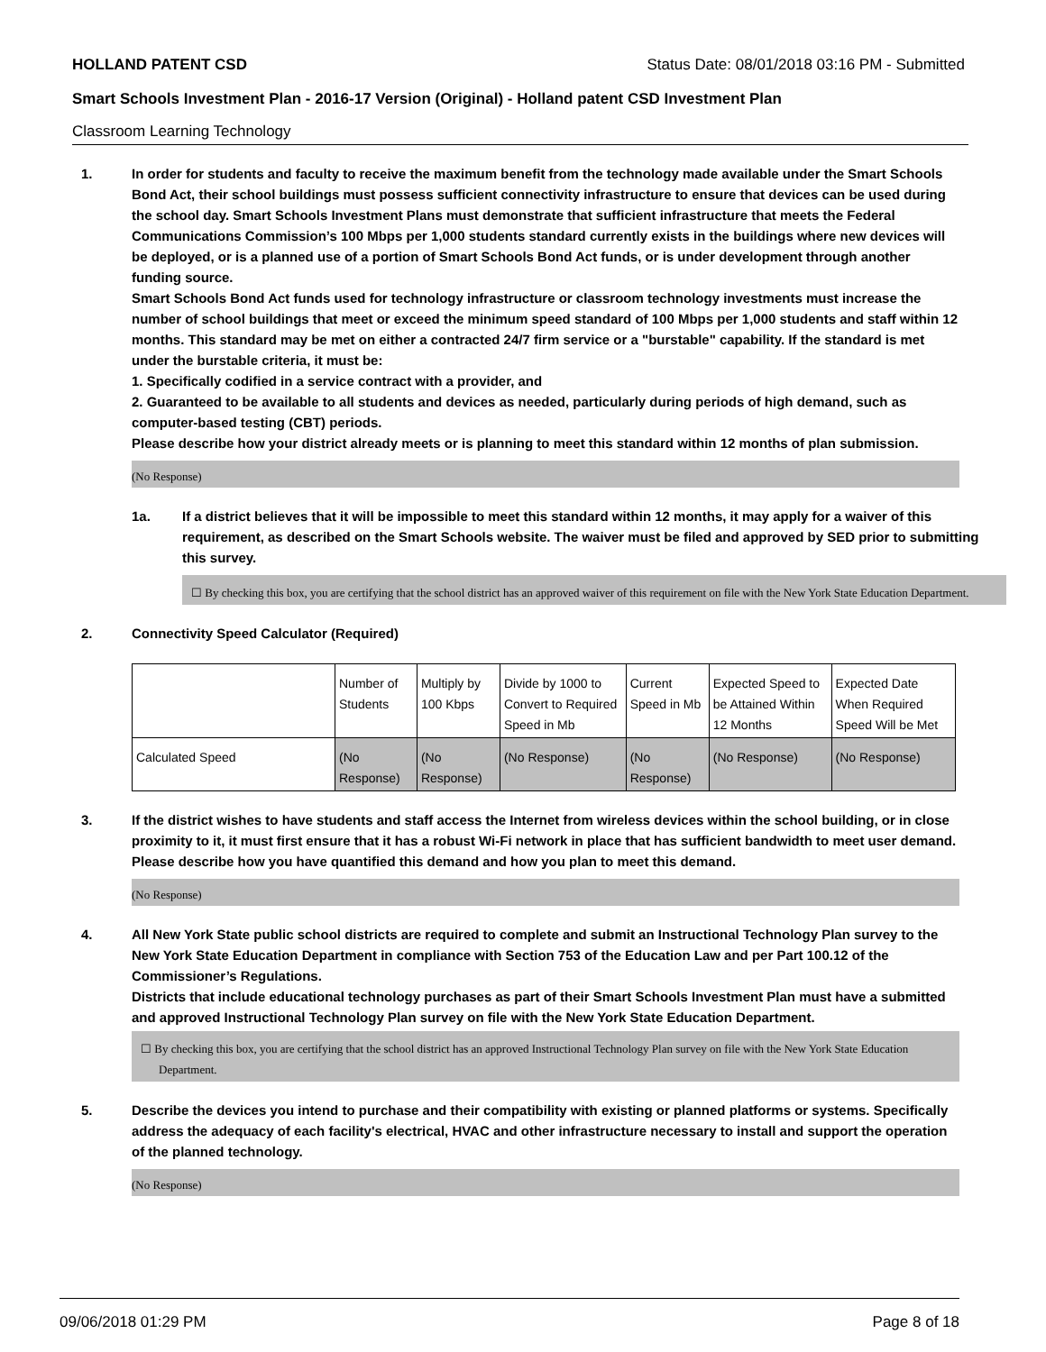HOLLAND PATENT CSD Status Date: 08/01/2018 03:16 PM - Submitted
Smart Schools Investment Plan - 2016-17 Version (Original) - Holland patent CSD Investment Plan
Classroom Learning Technology
1. In order for students and faculty to receive the maximum benefit from the technology made available under the Smart Schools Bond Act, their school buildings must possess sufficient connectivity infrastructure to ensure that devices can be used during the school day. Smart Schools Investment Plans must demonstrate that sufficient infrastructure that meets the Federal Communications Commission’s 100 Mbps per 1,000 students standard currently exists in the buildings where new devices will be deployed, or is a planned use of a portion of Smart Schools Bond Act funds, or is under development through another funding source.
Smart Schools Bond Act funds used for technology infrastructure or classroom technology investments must increase the number of school buildings that meet or exceed the minimum speed standard of 100 Mbps per 1,000 students and staff within 12 months. This standard may be met on either a contracted 24/7 firm service or a "burstable" capability. If the standard is met under the burstable criteria, it must be:
1. Specifically codified in a service contract with a provider, and
2. Guaranteed to be available to all students and devices as needed, particularly during periods of high demand, such as computer-based testing (CBT) periods.
Please describe how your district already meets or is planning to meet this standard within 12 months of plan submission.
(No Response)
1a. If a district believes that it will be impossible to meet this standard within 12 months, it may apply for a waiver of this requirement, as described on the Smart Schools website. The waiver must be filed and approved by SED prior to submitting this survey.
☐ By checking this box, you are certifying that the school district has an approved waiver of this requirement on file with the New York State Education Department.
2. Connectivity Speed Calculator (Required)
| | Number of Students | Multiply by 100 Kbps | Divide by 1000 to Convert to Required Speed in Mb | Current Speed in Mb | Expected Speed to be Attained Within 12 Months | Expected Date When Required Speed Will be Met |
| Calculated Speed | (No Response) | (No Response) | (No Response) | (No Response) | (No Response) | (No Response) |
3. If the district wishes to have students and staff access the Internet from wireless devices within the school building, or in close proximity to it, it must first ensure that it has a robust Wi-Fi network in place that has sufficient bandwidth to meet user demand.
Please describe how you have quantified this demand and how you plan to meet this demand.
(No Response)
4. All New York State public school districts are required to complete and submit an Instructional Technology Plan survey to the New York State Education Department in compliance with Section 753 of the Education Law and per Part 100.12 of the Commissioner’s Regulations.
Districts that include educational technology purchases as part of their Smart Schools Investment Plan must have a submitted and approved Instructional Technology Plan survey on file with the New York State Education Department.
☐ By checking this box, you are certifying that the school district has an approved Instructional Technology Plan survey on file with the New York State Education Department.
5. Describe the devices you intend to purchase and their compatibility with existing or planned platforms or systems. Specifically address the adequacy of each facility's electrical, HVAC and other infrastructure necessary to install and support the operation of the planned technology.
(No Response)
09/06/2018 01:29 PM Page 8 of 18